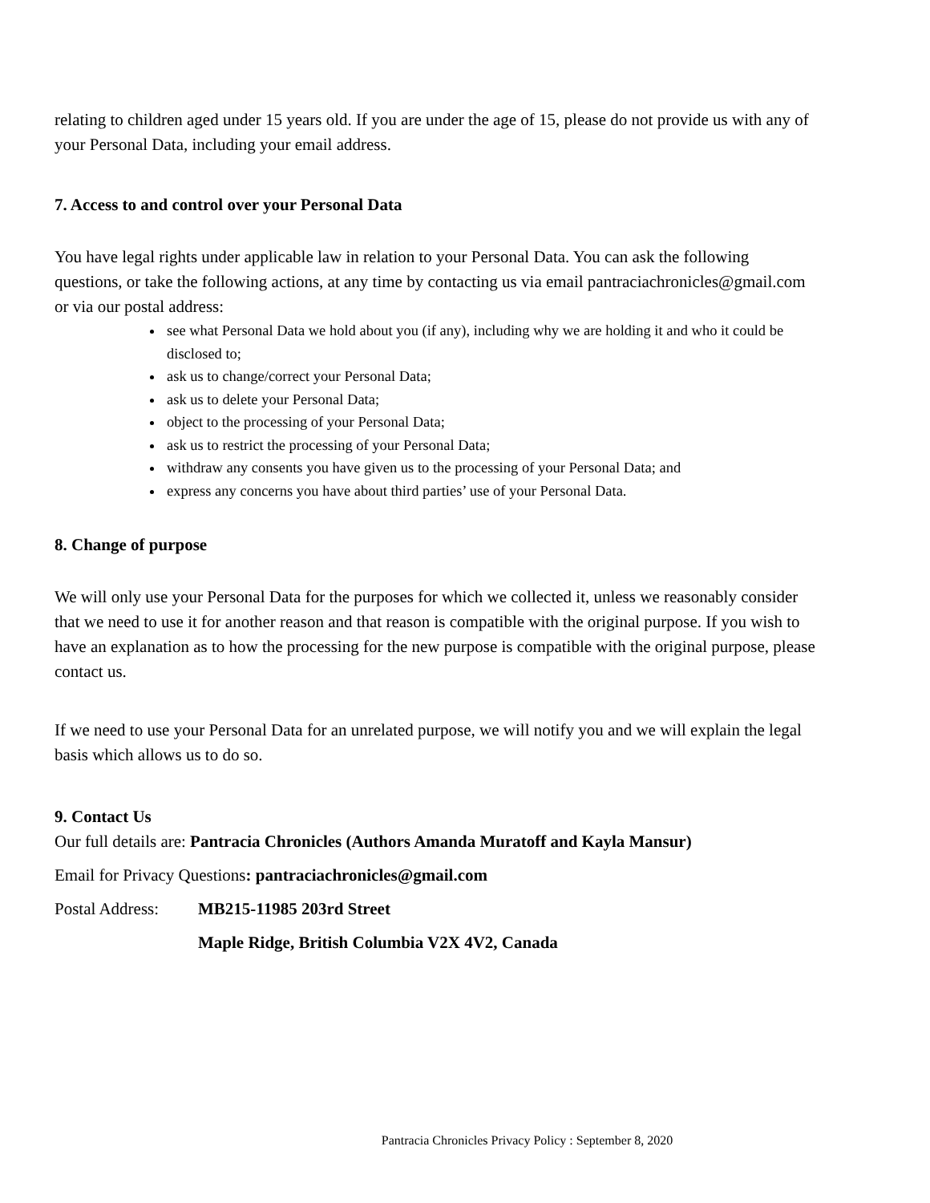relating to children aged under 15 years old. If you are under the age of 15, please do not provide us with any of your Personal Data, including your email address.
7. Access to and control over your Personal Data
You have legal rights under applicable law in relation to your Personal Data. You can ask the following questions, or take the following actions, at any time by contacting us via email pantraciachronicles@gmail.com or via our postal address:
see what Personal Data we hold about you (if any), including why we are holding it and who it could be disclosed to;
ask us to change/correct your Personal Data;
ask us to delete your Personal Data;
object to the processing of your Personal Data;
ask us to restrict the processing of your Personal Data;
withdraw any consents you have given us to the processing of your Personal Data; and
express any concerns you have about third parties’ use of your Personal Data.
8. Change of purpose
We will only use your Personal Data for the purposes for which we collected it, unless we reasonably consider that we need to use it for another reason and that reason is compatible with the original purpose. If you wish to have an explanation as to how the processing for the new purpose is compatible with the original purpose, please contact us.
If we need to use your Personal Data for an unrelated purpose, we will notify you and we will explain the legal basis which allows us to do so.
9. Contact Us
Our full details are: Pantracia Chronicles (Authors Amanda Muratoff and Kayla Mansur)
Email for Privacy Questions: pantraciachronicles@gmail.com
Postal Address: MB215-11985 203rd Street
Maple Ridge, British Columbia V2X 4V2, Canada
Pantracia Chronicles Privacy Policy : September 8, 2020